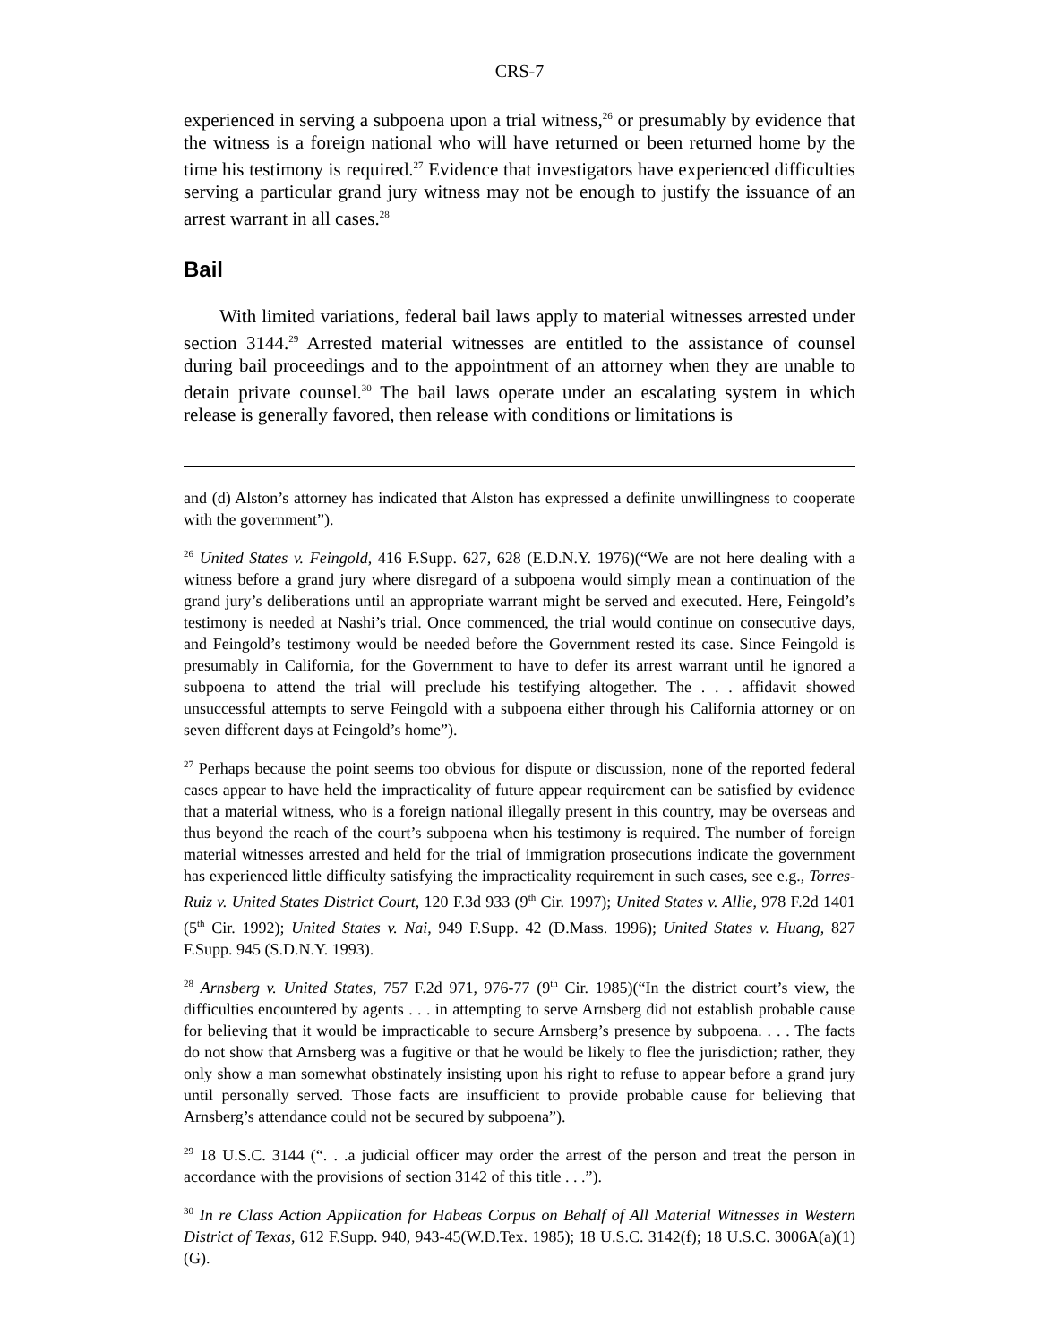CRS-7
experienced in serving a subpoena upon a trial witness,<sup>26</sup> or presumably by evidence that the witness is a foreign national who will have returned or been returned home by the time his testimony is required.<sup>27</sup> Evidence that investigators have experienced difficulties serving a particular grand jury witness may not be enough to justify the issuance of an arrest warrant in all cases.<sup>28</sup>
Bail
With limited variations, federal bail laws apply to material witnesses arrested under section 3144.<sup>29</sup> Arrested material witnesses are entitled to the assistance of counsel during bail proceedings and to the appointment of an attorney when they are unable to detain private counsel.<sup>30</sup> The bail laws operate under an escalating system in which release is generally favored, then release with conditions or limitations is
and (d) Alston’s attorney has indicated that Alston has expressed a definite unwillingness to cooperate with the government”).
<sup>26</sup> United States v. Feingold, 416 F.Supp. 627, 628 (E.D.N.Y. 1976)(“We are not here dealing with a witness before a grand jury where disregard of a subpoena would simply mean a continuation of the grand jury’s deliberations until an appropriate warrant might be served and executed. Here, Feingold’s testimony is needed at Nashi’s trial. Once commenced, the trial would continue on consecutive days, and Feingold’s testimony would be needed before the Government rested its case. Since Feingold is presumably in California, for the Government to have to defer its arrest warrant until he ignored a subpoena to attend the trial will preclude his testifying altogether. The . . . affidavit showed unsuccessful attempts to serve Feingold with a subpoena either through his California attorney or on seven different days at Feingold’s home”).
<sup>27</sup> Perhaps because the point seems too obvious for dispute or discussion, none of the reported federal cases appear to have held the impracticality of future appear requirement can be satisfied by evidence that a material witness, who is a foreign national illegally present in this country, may be overseas and thus beyond the reach of the court’s subpoena when his testimony is required. The number of foreign material witnesses arrested and held for the trial of immigration prosecutions indicate the government has experienced little difficulty satisfying the impracticality requirement in such cases, see e.g., Torres-Ruiz v. United States District Court, 120 F.3d 933 (9<sup>th</sup> Cir. 1997); United States v. Allie, 978 F.2d 1401 (5<sup>th</sup> Cir. 1992); United States v. Nai, 949 F.Supp. 42 (D.Mass. 1996); United States v. Huang, 827 F.Supp. 945 (S.D.N.Y. 1993).
<sup>28</sup> Arnsberg v. United States, 757 F.2d 971, 976-77 (9<sup>th</sup> Cir. 1985)(“In the district court’s view, the difficulties encountered by agents . . . in attempting to serve Arnsberg did not establish probable cause for believing that it would be impracticable to secure Arnsberg’s presence by subpoena. . . . The facts do not show that Arnsberg was a fugitive or that he would be likely to flee the jurisdiction; rather, they only show a man somewhat obstinately insisting upon his right to refuse to appear before a grand jury until personally served. Those facts are insufficient to provide probable cause for believing that Arnsberg’s attendance could not be secured by subpoena”).
<sup>29</sup> 18 U.S.C. 3144 (“. . .a judicial officer may order the arrest of the person and treat the person in accordance with the provisions of section 3142 of this title . . .”).
<sup>30</sup> In re Class Action Application for Habeas Corpus on Behalf of All Material Witnesses in Western District of Texas, 612 F.Supp. 940, 943-45(W.D.Tex. 1985); 18 U.S.C. 3142(f); 18 U.S.C. 3006A(a)(1)(G).